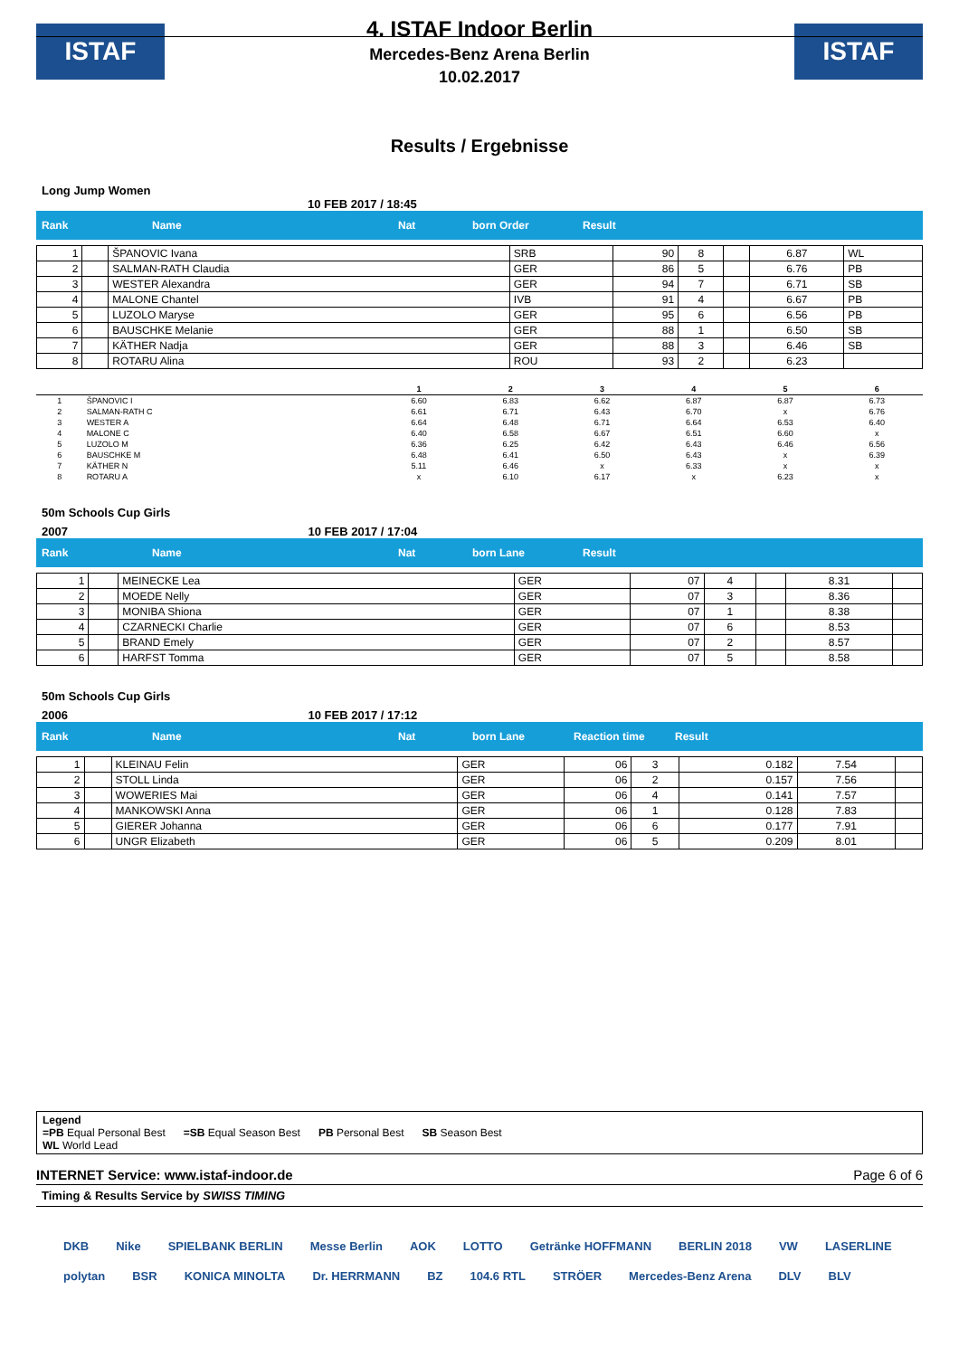ISTAF
4. ISTAF Indoor Berlin
Mercedes-Benz Arena Berlin
10.02.2017
ISTAF
Results / Ergebnisse
Long Jump Women
10 FEB 2017 / 18:45
| Rank | Name | Nat | born Order | Result |
| --- | --- | --- | --- | --- |
| 1 | | ŠPANOVIC Ivana | SRB | 90 | 8 | | 6.87 | WL |
| 2 | | SALMAN-RATH Claudia | GER | 86 | 5 | | 6.76 | PB |
| 3 | | WESTER Alexandra | GER | 94 | 7 | | 6.71 | SB |
| 4 | | MALONE Chantel | IVB | 91 | 4 | | 6.67 | PB |
| 5 | | LUZOLO Maryse | GER | 95 | 6 | | 6.56 | PB |
| 6 | | BAUSCHKE Melanie | GER | 88 | 1 | | 6.50 | SB |
| 7 | | KÄTHER Nadja | GER | 88 | 3 | | 6.46 | SB |
| 8 | | ROTARU Alina | ROU | 93 | 2 | | 6.23 | |
| | | 1 | 2 | 3 | 4 | 5 | 6 |
| --- | --- | --- | --- | --- | --- | --- | --- |
| 1 | ŠPANOVIC I | 6.60 | 6.83 | 6.62 | 6.87 | 6.87 | 6.73 |
| 2 | SALMAN-RATH C | 6.61 | 6.71 | 6.43 | 6.70 | x | 6.76 |
| 3 | WESTER A | 6.64 | 6.48 | 6.71 | 6.64 | 6.53 | 6.40 |
| 4 | MALONE C | 6.40 | 6.58 | 6.67 | 6.51 | 6.60 | x |
| 5 | LUZOLO M | 6.36 | 6.25 | 6.42 | 6.43 | 6.46 | 6.56 |
| 6 | BAUSCHKE M | 6.48 | 6.41 | 6.50 | 6.43 | x | 6.39 |
| 7 | KÄTHER N | 5.11 | 6.46 | x | 6.33 | x | x |
| 8 | ROTARU A | x | 6.10 | 6.17 | x | 6.23 | x |
50m Schools Cup Girls
2007 10 FEB 2017 / 17:04
| Rank | Name | Nat | born Lane | Result |
| --- | --- | --- | --- | --- |
| 1 | | MEINECKE Lea | GER | 07 | 4 | | 8.31 | |
| 2 | | MOEDE Nelly | GER | 07 | 3 | | 8.36 | |
| 3 | | MONIBA Shiona | GER | 07 | 1 | | 8.38 | |
| 4 | | CZARNECKI Charlie | GER | 07 | 6 | | 8.53 | |
| 5 | | BRAND Emely | GER | 07 | 2 | | 8.57 | |
| 6 | | HARFST Tomma | GER | 07 | 5 | | 8.58 | |
50m Schools Cup Girls
2006 10 FEB 2017 / 17:12
| Rank | Name | Nat | born Lane | Reaction time | Result |
| --- | --- | --- | --- | --- | --- |
| 1 | | KLEINAU Felin | GER | 06 | 3 | 0.182 | 7.54 | |
| 2 | | STOLL Linda | GER | 06 | 2 | 0.157 | 7.56 | |
| 3 | | WOWERIES Mai | GER | 06 | 4 | 0.141 | 7.57 | |
| 4 | | MANKOWSKI Anna | GER | 06 | 1 | 0.128 | 7.83 | |
| 5 | | GIERER Johanna | GER | 06 | 6 | 0.177 | 7.91 | |
| 6 | | UNGR Elizabeth | GER | 06 | 5 | 0.209 | 8.01 | |
Legend
=PB Equal Personal Best =SB Equal Season Best PB Personal Best SB Season Best
WL World Lead
INTERNET Service: www.istaf-indoor.de Page 6 of 6
Timing & Results Service by SWISS TIMING
DKB Nike SPIELBANK BERLIN Messe Berlin AOK LOTTO Getränke HOFFMANN BERLIN 2018 VW LASERLINE polytan BSR KONICA MINOLTA Dr. HERRMANN BZ 104.6 RTL STRÖER Mercedes-Benz Arena DLV BLV